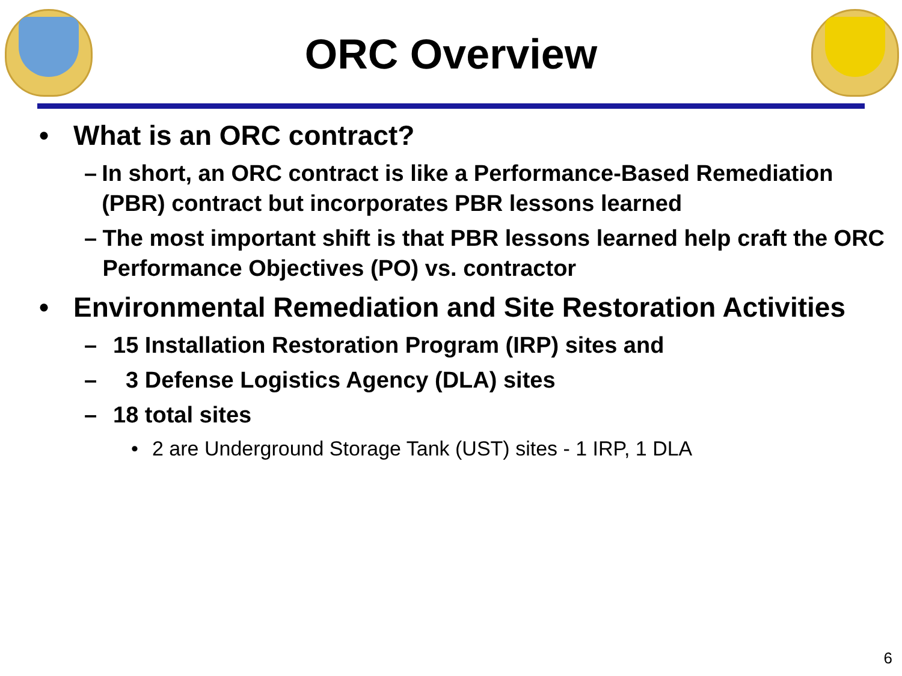ORC Overview
• What is an ORC contract?
– In short, an ORC contract is like a Performance-Based Remediation (PBR) contract but incorporates PBR lessons learned
– The most important shift is that PBR lessons learned help craft the ORC Performance Objectives (PO) vs. contractor
• Environmental Remediation and Site Restoration Activities
– 15 Installation Restoration Program (IRP) sites and
– 3 Defense Logistics Agency (DLA) sites
– 18 total sites
• 2 are Underground Storage Tank (UST) sites - 1 IRP, 1 DLA
6